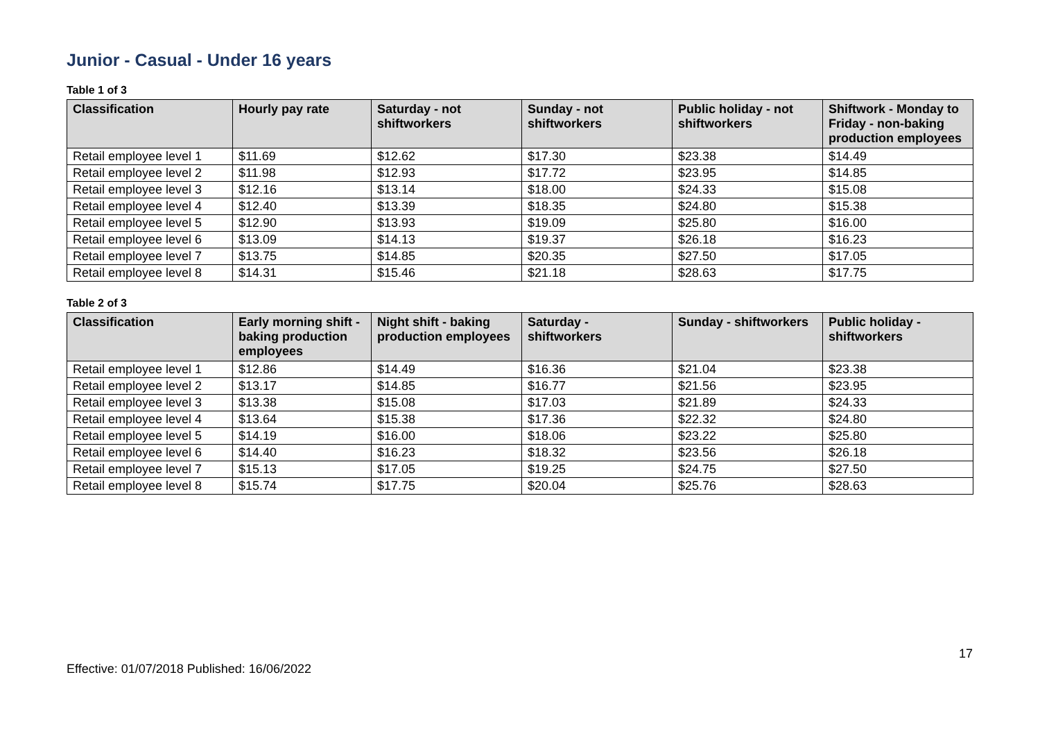Junior - Casual - Under 16 years
Table 1 of 3
| Classification | Hourly pay rate | Saturday - not shiftworkers | Sunday - not shiftworkers | Public holiday - not shiftworkers | Shiftwork - Monday to Friday - non-baking production employees |
| --- | --- | --- | --- | --- | --- |
| Retail employee level 1 | $11.69 | $12.62 | $17.30 | $23.38 | $14.49 |
| Retail employee level 2 | $11.98 | $12.93 | $17.72 | $23.95 | $14.85 |
| Retail employee level 3 | $12.16 | $13.14 | $18.00 | $24.33 | $15.08 |
| Retail employee level 4 | $12.40 | $13.39 | $18.35 | $24.80 | $15.38 |
| Retail employee level 5 | $12.90 | $13.93 | $19.09 | $25.80 | $16.00 |
| Retail employee level 6 | $13.09 | $14.13 | $19.37 | $26.18 | $16.23 |
| Retail employee level 7 | $13.75 | $14.85 | $20.35 | $27.50 | $17.05 |
| Retail employee level 8 | $14.31 | $15.46 | $21.18 | $28.63 | $17.75 |
Table 2 of 3
| Classification | Early morning shift - baking production employees | Night shift - baking production employees | Saturday - shiftworkers | Sunday - shiftworkers | Public holiday - shiftworkers |
| --- | --- | --- | --- | --- | --- |
| Retail employee level 1 | $12.86 | $14.49 | $16.36 | $21.04 | $23.38 |
| Retail employee level 2 | $13.17 | $14.85 | $16.77 | $21.56 | $23.95 |
| Retail employee level 3 | $13.38 | $15.08 | $17.03 | $21.89 | $24.33 |
| Retail employee level 4 | $13.64 | $15.38 | $17.36 | $22.32 | $24.80 |
| Retail employee level 5 | $14.19 | $16.00 | $18.06 | $23.22 | $25.80 |
| Retail employee level 6 | $14.40 | $16.23 | $18.32 | $23.56 | $26.18 |
| Retail employee level 7 | $15.13 | $17.05 | $19.25 | $24.75 | $27.50 |
| Retail employee level 8 | $15.74 | $17.75 | $20.04 | $25.76 | $28.63 |
17
Effective: 01/07/2018 Published: 16/06/2022